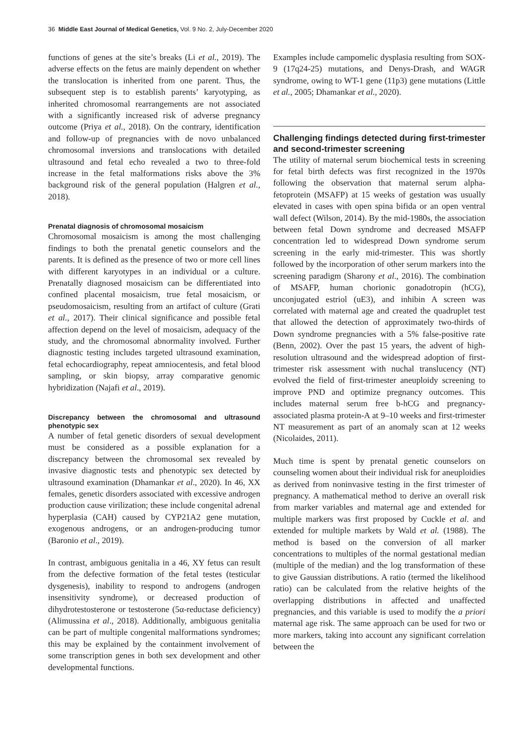36 Middle East Journal of Medical Genetics, Vol. 9 No. 2, July-December 2020
functions of genes at the site’s breaks (Li et al., 2019). The adverse effects on the fetus are mainly dependent on whether the translocation is inherited from one parent. Thus, the subsequent step is to establish parents’ karyotyping, as inherited chromosomal rearrangements are not associated with a significantly increased risk of adverse pregnancy outcome (Priya et al., 2018). On the contrary, identification and follow-up of pregnancies with de novo unbalanced chromosomal inversions and translocations with detailed ultrasound and fetal echo revealed a two to three-fold increase in the fetal malformations risks above the 3% background risk of the general population (Halgren et al., 2018).
Prenatal diagnosis of chromosomal mosaicism
Chromosomal mosaicism is among the most challenging findings to both the prenatal genetic counselors and the parents. It is defined as the presence of two or more cell lines with different karyotypes in an individual or a culture. Prenatally diagnosed mosaicism can be differentiated into confined placental mosaicism, true fetal mosaicism, or pseudomosaicism, resulting from an artifact of culture (Grati et al., 2017). Their clinical significance and possible fetal affection depend on the level of mosaicism, adequacy of the study, and the chromosomal abnormality involved. Further diagnostic testing includes targeted ultrasound examination, fetal echocardiography, repeat amniocentesis, and fetal blood sampling, or skin biopsy, array comparative genomic hybridization (Najafi et al., 2019).
Discrepancy between the chromosomal and ultrasound phenotypic sex
A number of fetal genetic disorders of sexual development must be considered as a possible explanation for a discrepancy between the chromosomal sex revealed by invasive diagnostic tests and phenotypic sex detected by ultrasound examination (Dhamankar et al., 2020). In 46, XX females, genetic disorders associated with excessive androgen production cause virilization; these include congenital adrenal hyperplasia (CAH) caused by CYP21A2 gene mutation, exogenous androgens, or an androgen-producing tumor (Baronio et al., 2019).
In contrast, ambiguous genitalia in a 46, XY fetus can result from the defective formation of the fetal testes (testicular dysgenesis), inability to respond to androgens (androgen insensitivity syndrome), or decreased production of dihydrotestosterone or testosterone (5α-reductase deficiency) (Alimussina et al., 2018). Additionally, ambiguous genitalia can be part of multiple congenital malformations syndromes; this may be explained by the containment involvement of some transcription genes in both sex development and other developmental functions.
Examples include campomelic dysplasia resulting from SOX-9 (17q24-25) mutations, and Denys-Drash, and WAGR syndrome, owing to WT-1 gene (11p3) gene mutations (Little et al., 2005; Dhamankar et al., 2020).
Challenging findings detected during first-trimester and second-trimester screening
The utility of maternal serum biochemical tests in screening for fetal birth defects was first recognized in the 1970s following the observation that maternal serum alpha-fetoprotein (MSAFP) at 15 weeks of gestation was usually elevated in cases with open spina bifida or an open ventral wall defect (Wilson, 2014). By the mid-1980s, the association between fetal Down syndrome and decreased MSAFP concentration led to widespread Down syndrome serum screening in the early mid-trimester. This was shortly followed by the incorporation of other serum markers into the screening paradigm (Sharony et al., 2016). The combination of MSAFP, human chorionic gonadotropin (hCG), unconjugated estriol (uE3), and inhibin A screen was correlated with maternal age and created the quadruplet test that allowed the detection of approximately two-thirds of Down syndrome pregnancies with a 5% false-positive rate (Benn, 2002). Over the past 15 years, the advent of high-resolution ultrasound and the widespread adoption of first-trimester risk assessment with nuchal translucency (NT) evolved the field of first-trimester aneuploidy screening to improve PND and optimize pregnancy outcomes. This includes maternal serum free b-hCG and pregnancy-associated plasma protein-A at 9–10 weeks and first-trimester NT measurement as part of an anomaly scan at 12 weeks (Nicolaides, 2011).
Much time is spent by prenatal genetic counselors on counseling women about their individual risk for aneuploidies as derived from noninvasive testing in the first trimester of pregnancy. A mathematical method to derive an overall risk from marker variables and maternal age and extended for multiple markers was first proposed by Cuckle et al. and extended for multiple markets by Wald et al. (1988). The method is based on the conversion of all marker concentrations to multiples of the normal gestational median (multiple of the median) and the log transformation of these to give Gaussian distributions. A ratio (termed the likelihood ratio) can be calculated from the relative heights of the overlapping distributions in affected and unaffected pregnancies, and this variable is used to modify the a priori maternal age risk. The same approach can be used for two or more markers, taking into account any significant correlation between the